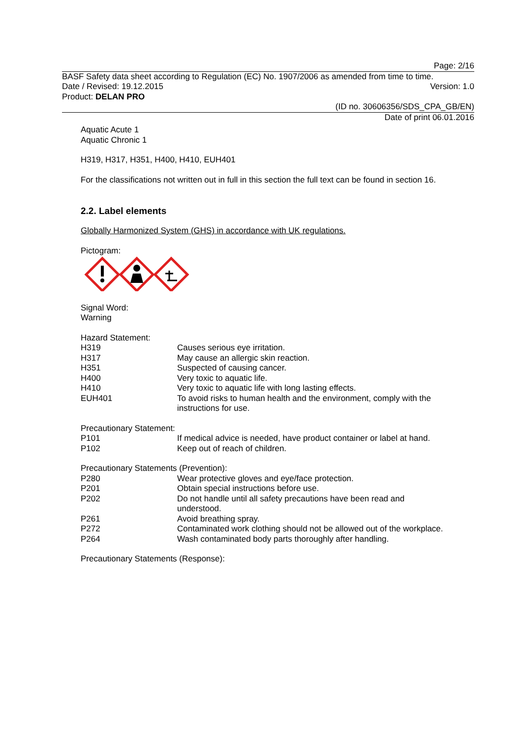Page: 2/16
BASF Safety data sheet according to Regulation (EC) No. 1907/2006 as amended from time to time.
Date / Revised: 19.12.2015 Version: 1.0
Product: DELAN PRO
(ID no. 30606356/SDS_CPA_GB/EN)
Date of print 06.01.2016
Aquatic Acute 1
Aquatic Chronic 1
H319, H317, H351, H400, H410, EUH401
For the classifications not written out in full in this section the full text can be found in section 16.
2.2. Label elements
Globally Harmonized System (GHS) in accordance with UK regulations.
Pictogram:
Signal Word:
Warning
Hazard Statement:
| H319 | Causes serious eye irritation. |
| H317 | May cause an allergic skin reaction. |
| H351 | Suspected of causing cancer. |
| H400 | Very toxic to aquatic life. |
| H410 | Very toxic to aquatic life with long lasting effects. |
| EUH401 | To avoid risks to human health and the environment, comply with the instructions for use. |
Precautionary Statement:
| P101 | If medical advice is needed, have product container or label at hand. |
| P102 | Keep out of reach of children. |
Precautionary Statements (Prevention):
| P280 | Wear protective gloves and eye/face protection. |
| P201 | Obtain special instructions before use. |
| P202 | Do not handle until all safety precautions have been read and understood. |
| P261 | Avoid breathing spray. |
| P272 | Contaminated work clothing should not be allowed out of the workplace. |
| P264 | Wash contaminated body parts thoroughly after handling. |
Precautionary Statements (Response):